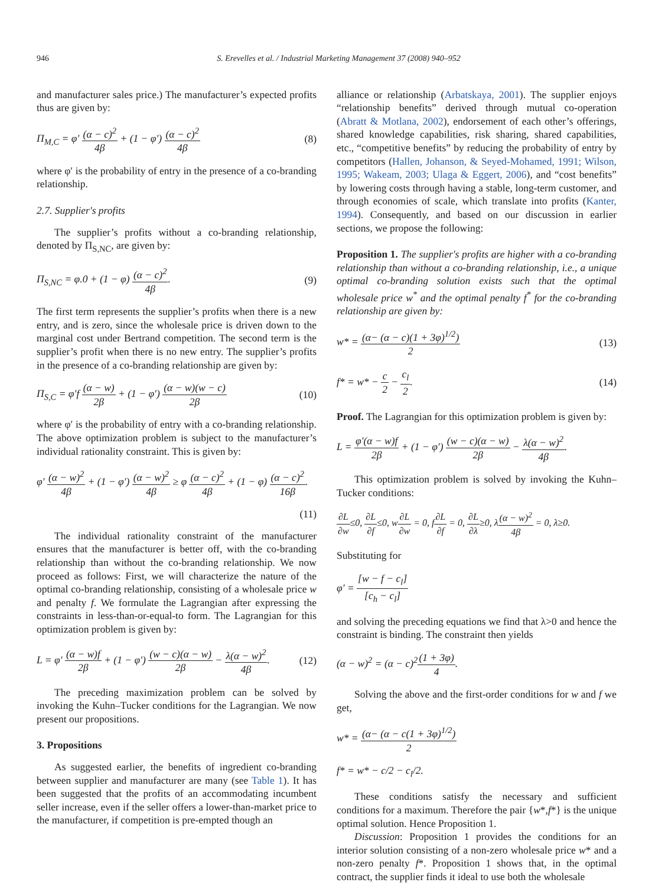946 S. Erevelles et al. / Industrial Marketing Management 37 (2008) 940–952
and manufacturer sales price.) The manufacturer’s expected profits thus are given by:
Π<sub>M,C</sub> = φ′ (α − c)<sup>2</sup> 4β + (1 − φ′) (α − c)<sup>2</sup> 4β
(8)
where φ′ is the probability of entry in the presence of a co-branding relationship.
2.7. Supplier's profits
The supplier’s profits without a co-branding relationship, denoted by Π<sub>S,NC</sub>, are given by:
Π<sub>S,NC</sub> = φ.0 + (1 − φ) (α − c)<sup>2</sup> 4β.
(9)
The first term represents the supplier’s profits when there is a new entry, and is zero, since the wholesale price is driven down to the marginal cost under Bertrand competition. The second term is the supplier’s profit when there is no new entry. The supplier’s profits in the presence of a co-branding relationship are given by:
Π<sub>S,C</sub> = φ′f (α − w) 2β + (1 − φ′) (α − w)(w − c) 2β
(10)
where φ′ is the probability of entry with a co-branding relationship. The above optimization problem is subject to the manufacturer’s individual rationality constraint. This is given by:
φ′ (α − w)<sup>2</sup> 4β + (1 − φ′) (α − w)<sup>2</sup> 4β ≥ φ (α − c)<sup>2</sup> 4β + (1 − φ) (α − c)<sup>2</sup> 16β.
(11)
The individual rationality constraint of the manufacturer ensures that the manufacturer is better off, with the co-branding relationship than without the co-branding relationship. We now proceed as follows: First, we will characterize the nature of the optimal co-branding relationship, consisting of a wholesale price w and penalty f. We formulate the Lagrangian after expressing the constraints in less-than-or-equal-to form. The Lagrangian for this optimization problem is given by:
L = φ′ (α − w)f 2β + (1 − φ′) (w − c)(α − w) 2β − λ(α − w)<sup>2</sup> 4β.
(12)
The preceding maximization problem can be solved by invoking the Kuhn–Tucker conditions for the Lagrangian. We now present our propositions.
3. Propositions
As suggested earlier, the benefits of ingredient co-branding between supplier and manufacturer are many (see Table 1). It has been suggested that the profits of an accommodating incumbent seller increase, even if the seller offers a lower-than-market price to the manufacturer, if competition is pre-empted though an
alliance or relationship (Arbatskaya, 2001). The supplier enjoys “relationship benefits” derived through mutual co-operation (Abratt & Motlana, 2002), endorsement of each other’s offerings, shared knowledge capabilities, risk sharing, shared capabilities, etc., “competitive benefits” by reducing the probability of entry by competitors (Hallen, Johanson, & Seyed-Mohamed, 1991; Wilson, 1995; Wakeam, 2003; Ulaga & Eggert, 2006), and “cost benefits” by lowering costs through having a stable, long-term customer, and through economies of scale, which translate into profits (Kanter, 1994). Consequently, and based on our discussion in earlier sections, we propose the following:
Proposition 1. The supplier's profits are higher with a co-branding relationship than without a co-branding relationship, i.e., a unique optimal co-branding solution exists such that the optimal wholesale price w<sup>*</sup> and the optimal penalty f<sup>*</sup> for the co-branding relationship are given by:
w* = (α− (α − c)(1 + 3φ)<sup>1/2</sup>) 2 (13)
f* = w* − c 2 − c<sub>l</sub> 2. (14)
Proof. The Lagrangian for this optimization problem is given by:
L = φ′(α − w)f 2β + (1 − φ′) (w − c)(α − w) 2β − λ(α − w)<sup>2</sup> 4β.
This optimization problem is solved by invoking the Kuhn–Tucker conditions:
∂L ∂w≤0, ∂L ∂f≤0, w∂L ∂w = 0, f∂L ∂f = 0, ∂L ∂λ≥0, λ(α − w)<sup>2</sup> 4β = 0, λ≥0.
Substituting for
φ′ = [w − f − c<sub>l</sub>] [c<sub>h</sub> − c<sub>l</sub>]
and solving the preceding equations we find that λ>0 and hence the constraint is binding. The constraint then yields
(α − w)<sup>2</sup> = (α − c)<sup>2</sup>(1 + 3φ) 4.
Solving the above and the first-order conditions for w and f we get,
w* = (α− (α − c(1 + 3φ)<sup>1/2</sup>) 2
f* = w* − c/2 − c<sub>l</sub>/2.
These conditions satisfy the necessary and sufficient conditions for a maximum. Therefore the pair {w*,f*} is the unique optimal solution. Hence Proposition 1.
Discussion: Proposition 1 provides the conditions for an interior solution consisting of a non-zero wholesale price w* and a non-zero penalty f*. Proposition 1 shows that, in the optimal contract, the supplier finds it ideal to use both the wholesale